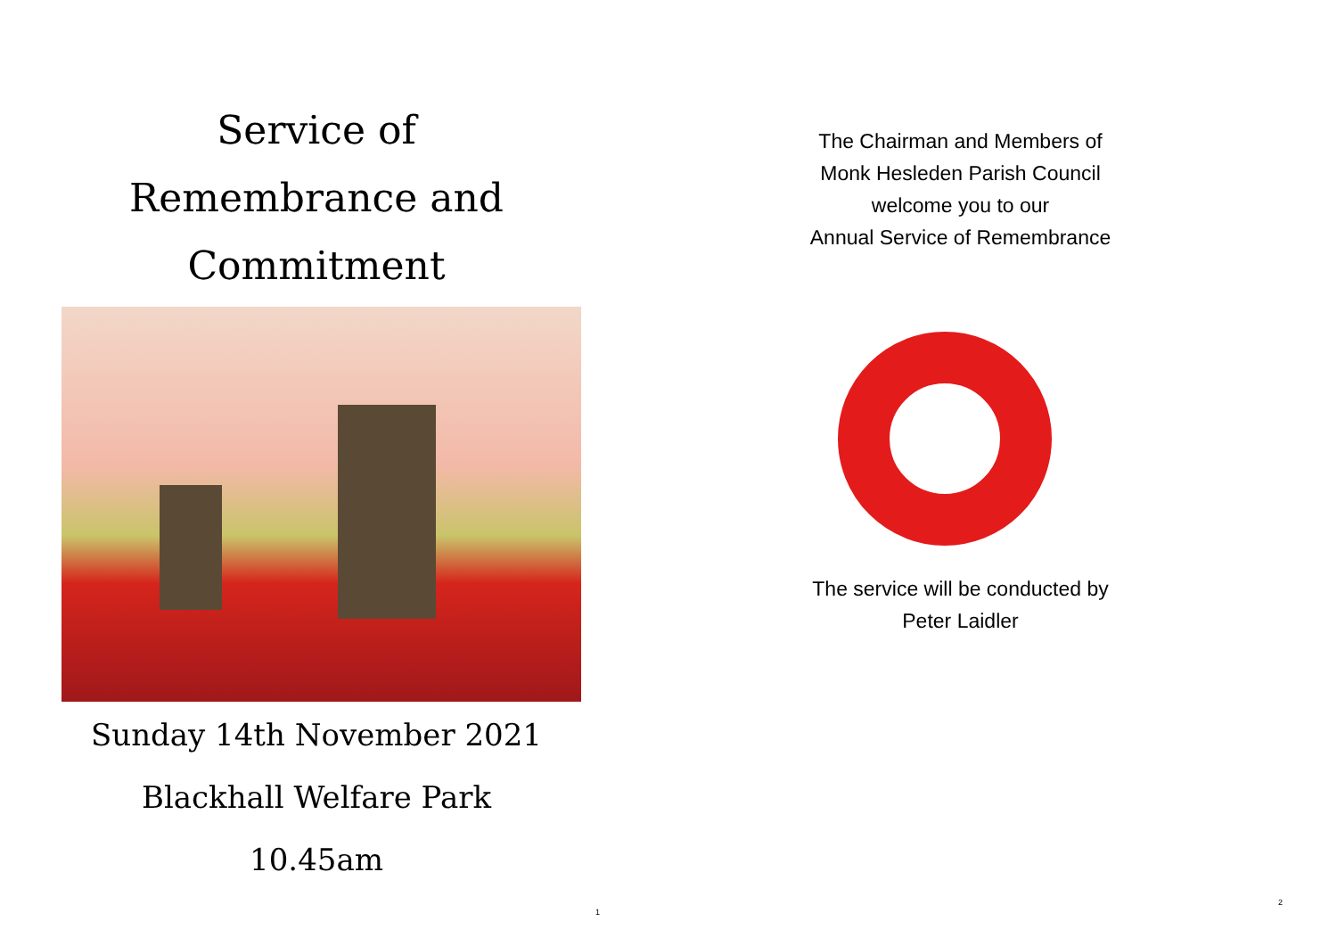Service of
Remembrance and
Commitment
Sunday 14th November 2021
Blackhall Welfare Park
10.45am
1
The Chairman and Members of
Monk Hesleden Parish Council
welcome you to our
Annual Service of Remembrance
The service will be conducted by
Peter Laidler
2